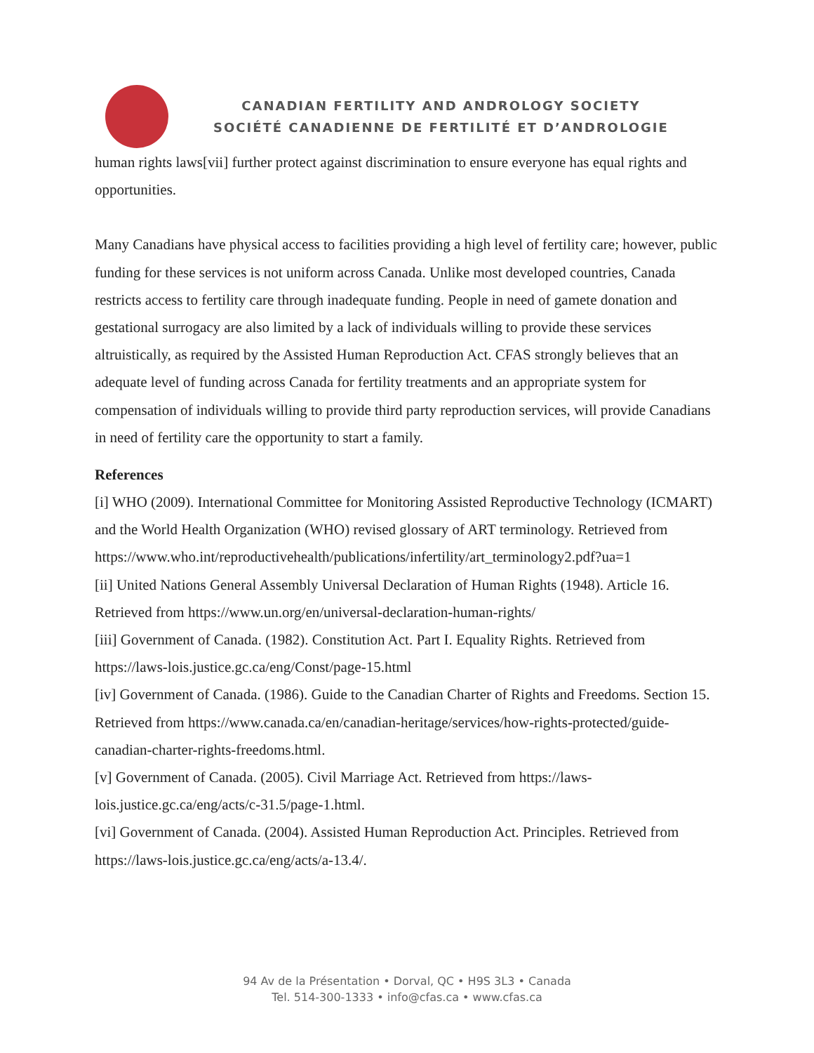CANADIAN FERTILITY AND ANDROLOGY SOCIETY
SOCIÉTÉ CANADIENNE DE FERTILITÉ ET D’ANDROLOGIE
human rights laws[vii] further protect against discrimination to ensure everyone has equal rights and opportunities.
Many Canadians have physical access to facilities providing a high level of fertility care; however, public funding for these services is not uniform across Canada. Unlike most developed countries, Canada restricts access to fertility care through inadequate funding. People in need of gamete donation and gestational surrogacy are also limited by a lack of individuals willing to provide these services altruistically, as required by the Assisted Human Reproduction Act. CFAS strongly believes that an adequate level of funding across Canada for fertility treatments and an appropriate system for compensation of individuals willing to provide third party reproduction services, will provide Canadians in need of fertility care the opportunity to start a family.
References
[i] WHO (2009). International Committee for Monitoring Assisted Reproductive Technology (ICMART) and the World Health Organization (WHO) revised glossary of ART terminology. Retrieved from https://www.who.int/reproductivehealth/publications/infertility/art_terminology2.pdf?ua=1
[ii] United Nations General Assembly Universal Declaration of Human Rights (1948). Article 16. Retrieved from https://www.un.org/en/universal-declaration-human-rights/
[iii] Government of Canada. (1982). Constitution Act. Part I. Equality Rights. Retrieved from https://laws-lois.justice.gc.ca/eng/Const/page-15.html
[iv] Government of Canada. (1986). Guide to the Canadian Charter of Rights and Freedoms. Section 15. Retrieved from https://www.canada.ca/en/canadian-heritage/services/how-rights-protected/guide-canadian-charter-rights-freedoms.html.
[v] Government of Canada. (2005). Civil Marriage Act. Retrieved from https://laws-lois.justice.gc.ca/eng/acts/c-31.5/page-1.html.
[vi] Government of Canada. (2004). Assisted Human Reproduction Act. Principles. Retrieved from https://laws-lois.justice.gc.ca/eng/acts/a-13.4/.
94 Av de la Présentation • Dorval, QC • H9S 3L3 • Canada
Tel. 514-300-1333 • info@cfas.ca • www.cfas.ca